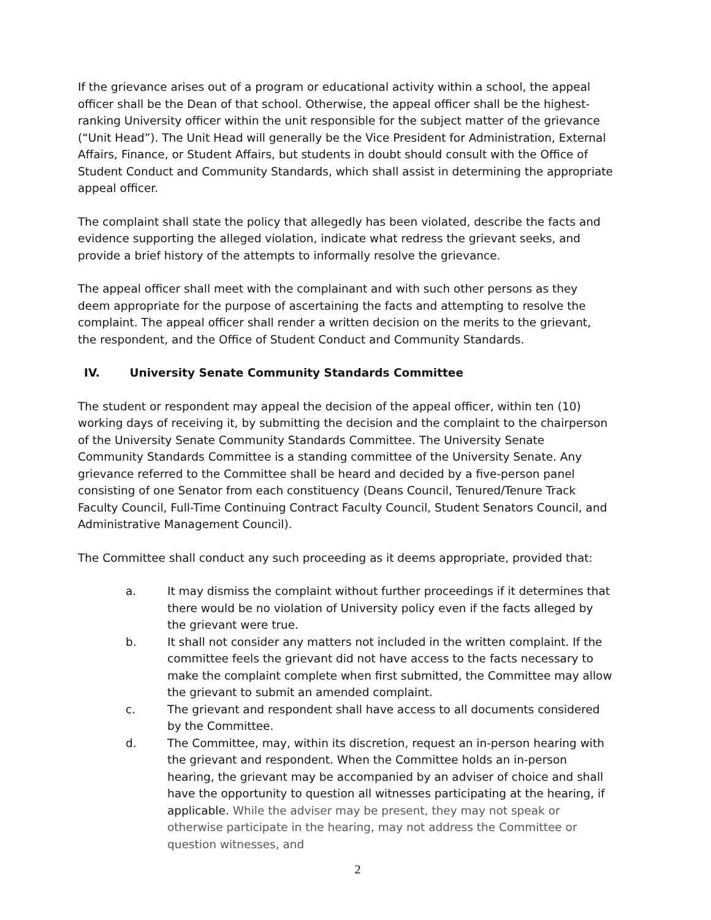If the grievance arises out of a program or educational activity within a school, the appeal officer shall be the Dean of that school. Otherwise, the appeal officer shall be the highest-ranking University officer within the unit responsible for the subject matter of the grievance (“Unit Head”). The Unit Head will generally be the Vice President for Administration, External Affairs, Finance, or Student Affairs, but students in doubt should consult with the Office of Student Conduct and Community Standards, which shall assist in determining the appropriate appeal officer.
The complaint shall state the policy that allegedly has been violated, describe the facts and evidence supporting the alleged violation, indicate what redress the grievant seeks, and provide a brief history of the attempts to informally resolve the grievance.
The appeal officer shall meet with the complainant and with such other persons as they deem appropriate for the purpose of ascertaining the facts and attempting to resolve the complaint. The appeal officer shall render a written decision on the merits to the grievant, the respondent, and the Office of Student Conduct and Community Standards.
IV. University Senate Community Standards Committee
The student or respondent may appeal the decision of the appeal officer, within ten (10) working days of receiving it, by submitting the decision and the complaint to the chairperson of the University Senate Community Standards Committee. The University Senate Community Standards Committee is a standing committee of the University Senate. Any grievance referred to the Committee shall be heard and decided by a five-person panel consisting of one Senator from each constituency (Deans Council, Tenured/Tenure Track Faculty Council, Full-Time Continuing Contract Faculty Council, Student Senators Council, and Administrative Management Council).
The Committee shall conduct any such proceeding as it deems appropriate, provided that:
a. It may dismiss the complaint without further proceedings if it determines that there would be no violation of University policy even if the facts alleged by the grievant were true.
b. It shall not consider any matters not included in the written complaint. If the committee feels the grievant did not have access to the facts necessary to make the complaint complete when first submitted, the Committee may allow the grievant to submit an amended complaint.
c. The grievant and respondent shall have access to all documents considered by the Committee.
d. The Committee, may, within its discretion, request an in-person hearing with the grievant and respondent. When the Committee holds an in-person hearing, the grievant may be accompanied by an adviser of choice and shall have the opportunity to question all witnesses participating at the hearing, if applicable. While the adviser may be present, they may not speak or otherwise participate in the hearing, may not address the Committee or question witnesses, and
2